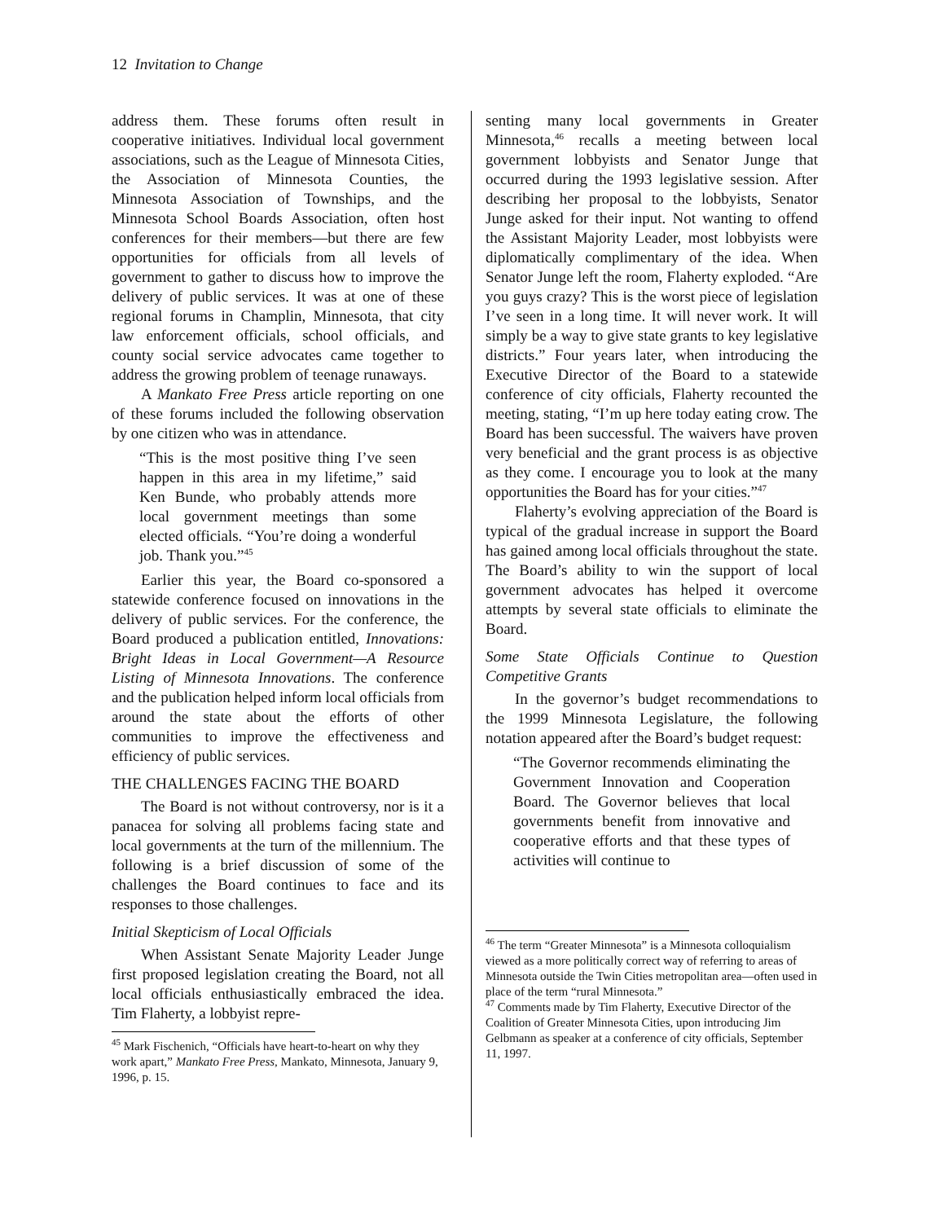12 Invitation to Change
address them. These forums often result in cooperative initiatives. Individual local government associations, such as the League of Minnesota Cities, the Association of Minnesota Counties, the Minnesota Association of Townships, and the Minnesota School Boards Association, often host conferences for their members—but there are few opportunities for officials from all levels of government to gather to discuss how to improve the delivery of public services. It was at one of these regional forums in Champlin, Minnesota, that city law enforcement officials, school officials, and county social service advocates came together to address the growing problem of teenage runaways.
A Mankato Free Press article reporting on one of these forums included the following observation by one citizen who was in attendance.
“This is the most positive thing I’ve seen happen in this area in my lifetime,” said Ken Bunde, who probably attends more local government meetings than some elected officials. “You’re doing a wonderful job. Thank you.”<sup>45</sup>
Earlier this year, the Board co-sponsored a statewide conference focused on innovations in the delivery of public services. For the conference, the Board produced a publication entitled, Innovations: Bright Ideas in Local Government—A Resource Listing of Minnesota Innovations. The conference and the publication helped inform local officials from around the state about the efforts of other communities to improve the effectiveness and efficiency of public services.
THE CHALLENGES FACING THE BOARD
The Board is not without controversy, nor is it a panacea for solving all problems facing state and local governments at the turn of the millennium. The following is a brief discussion of some of the challenges the Board continues to face and its responses to those challenges.
Initial Skepticism of Local Officials
When Assistant Senate Majority Leader Junge first proposed legislation creating the Board, not all local officials enthusiastically embraced the idea. Tim Flaherty, a lobbyist repre-
<sup>45</sup> Mark Fischenich, “Officials have heart-to-heart on why they work apart,” Mankato Free Press, Mankato, Minnesota, January 9, 1996, p. 15.
senting many local governments in Greater Minnesota,<sup>46</sup> recalls a meeting between local government lobbyists and Senator Junge that occurred during the 1993 legislative session. After describing her proposal to the lobbyists, Senator Junge asked for their input. Not wanting to offend the Assistant Majority Leader, most lobbyists were diplomatically complimentary of the idea. When Senator Junge left the room, Flaherty exploded. “Are you guys crazy? This is the worst piece of legislation I’ve seen in a long time. It will never work. It will simply be a way to give state grants to key legislative districts.” Four years later, when introducing the Executive Director of the Board to a statewide conference of city officials, Flaherty recounted the meeting, stating, “I’m up here today eating crow. The Board has been successful. The waivers have proven very beneficial and the grant process is as objective as they come. I encourage you to look at the many opportunities the Board has for your cities.”<sup>47</sup>
Flaherty’s evolving appreciation of the Board is typical of the gradual increase in support the Board has gained among local officials throughout the state. The Board’s ability to win the support of local government advocates has helped it overcome attempts by several state officials to eliminate the Board.
Some State Officials Continue to Question Competitive Grants
In the governor’s budget recommendations to the 1999 Minnesota Legislature, the following notation appeared after the Board’s budget request:
“The Governor recommends eliminating the Government Innovation and Cooperation Board. The Governor believes that local governments benefit from innovative and cooperative efforts and that these types of activities will continue to
<sup>46</sup> The term “Greater Minnesota” is a Minnesota colloquialism viewed as a more politically correct way of referring to areas of Minnesota outside the Twin Cities metropolitan area—often used in place of the term “rural Minnesota.”
<sup>47</sup> Comments made by Tim Flaherty, Executive Director of the Coalition of Greater Minnesota Cities, upon introducing Jim Gelbmann as speaker at a conference of city officials, September 11, 1997.